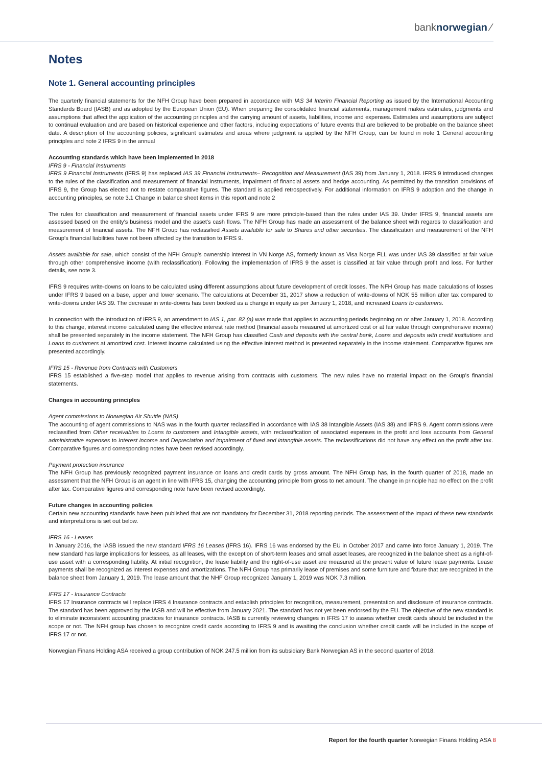banknorwegian ⁄
Notes
Note 1. General accounting principles
The quarterly financial statements for the NFH Group have been prepared in accordance with IAS 34 Interim Financial Reporting as issued by the International Accounting Standards Board (IASB) and as adopted by the European Union (EU). When preparing the consolidated financial statements, management makes estimates, judgments and assumptions that affect the application of the accounting principles and the carrying amount of assets, liabilities, income and expenses. Estimates and assumptions are subject to continual evaluation and are based on historical experience and other factors, including expectations of future events that are believed to be probable on the balance sheet date. A description of the accounting policies, significant estimates and areas where judgment is applied by the NFH Group, can be found in note 1 General accounting principles and note 2 IFRS 9 in the annual
Accounting standards which have been implemented in 2018
IFRS 9 - Financial Instruments
IFRS 9 Financial Instruments (IFRS 9) has replaced IAS 39 Financial Instruments– Recognition and Measurement (IAS 39) from January 1, 2018. IFRS 9 introduced changes to the rules of the classification and measurement of financial instruments, impairment of financial assets and hedge accounting. As permitted by the transition provisions of IFRS 9, the Group has elected not to restate comparative figures. The standard is applied retrospectively. For additional information on IFRS 9 adoption and the change in accounting principles, se note 3.1 Change in balance sheet items in this report and note 2
The rules for classification and measurement of financial assets under IFRS 9 are more principle-based than the rules under IAS 39. Under IFRS 9, financial assets are assessed based on the entity's business model and the asset's cash flows. The NFH Group has made an assessment of the balance sheet with regards to classification and measurement of financial assets. The NFH Group has reclassified Assets available for sale to Shares and other securities. The classification and measurement of the NFH Group's financial liabilities have not been affected by the transition to IFRS 9.
Assets available for sale, which consist of the NFH Group's ownership interest in VN Norge AS, formerly known as Visa Norge FLI, was under IAS 39 classified at fair value through other comprehensive income (with reclassification). Following the implementation of IFRS 9 the asset is classified at fair value through profit and loss. For further details, see note 3.
IFRS 9 requires write-downs on loans to be calculated using different assumptions about future development of credit losses. The NFH Group has made calculations of losses under IFRS 9 based on a base, upper and lower scenario. The calculations at December 31, 2017 show a reduction of write-downs of NOK 55 million after tax compared to write-downs under IAS 39. The decrease in write-downs has been booked as a change in equity as per January 1, 2018, and increased Loans to customers.
In connection with the introduction of IFRS 9, an amendment to IAS 1, par. 82 (a) was made that applies to accounting periods beginning on or after January 1, 2018. According to this change, interest income calculated using the effective interest rate method (financial assets measured at amortized cost or at fair value through comprehensive income) shall be presented separately in the income statement. The NFH Group has classified Cash and deposits with the central bank, Loans and deposits with credit institutions and Loans to customers at amortized cost. Interest income calculated using the effective interest method is presented separately in the income statement. Comparative figures are presented accordingly.
IFRS 15 - Revenue from Contracts with Customers
IFRS 15 established a five-step model that applies to revenue arising from contracts with customers. The new rules have no material impact on the Group's financial statements.
Changes in accounting principles
Agent commissions to Norwegian Air Shuttle (NAS)
The accounting of agent commissions to NAS was in the fourth quarter reclassified in accordance with IAS 38 Intangible Assets (IAS 38) and IFRS 9. Agent commissions were reclassified from Other receivables to Loans to customers and Intangible assets, with reclassification of associated expenses in the profit and loss accounts from General administrative expenses to Interest income and Depreciation and impairment of fixed and intangible assets. The reclassifications did not have any effect on the profit after tax. Comparative figures and corresponding notes have been revised accordingly.
Payment protection insurance
The NFH Group has previously recognized payment insurance on loans and credit cards by gross amount. The NFH Group has, in the fourth quarter of 2018, made an assessment that the NFH Group is an agent in line with IFRS 15, changing the accounting principle from gross to net amount. The change in principle had no effect on the profit after tax. Comparative figures and corresponding note have been revised accordingly.
Future changes in accounting policies
Certain new accounting standards have been published that are not mandatory for December 31, 2018 reporting periods. The assessment of the impact of these new standards and interpretations is set out below.
IFRS 16 - Leases
In January 2016, the IASB issued the new standard IFRS 16 Leases (IFRS 16). IFRS 16 was endorsed by the EU in October 2017 and came into force January 1, 2019. The new standard has large implications for lessees, as all leases, with the exception of short-term leases and small asset leases, are recognized in the balance sheet as a right-of-use asset with a corresponding liability. At initial recognition, the lease liability and the right-of-use asset are measured at the present value of future lease payments. Lease payments shall be recognized as interest expenses and amortizations. The NFH Group has primarily lease of premises and some furniture and fixture that are recognized in the balance sheet from January 1, 2019. The lease amount that the NHF Group recognized January 1, 2019 was NOK 7.3 million.
IFRS 17 - Insurance Contracts
IFRS 17 Insurance contracts will replace IFRS 4 Insurance contracts and establish principles for recognition, measurement, presentation and disclosure of insurance contracts. The standard has been approved by the IASB and will be effective from January 2021. The standard has not yet been endorsed by the EU. The objective of the new standard is to eliminate inconsistent accounting practices for insurance contracts. IASB is currently reviewing changes in IFRS 17 to assess whether credit cards should be included in the scope or not. The NFH group has chosen to recognize credit cards according to IFRS 9 and is awaiting the conclusion whether credit cards will be included in the scope of IFRS 17 or not.
Norwegian Finans Holding ASA received a group contribution of NOK 247.5 million from its subsidiary Bank Norwegian AS in the second quarter of 2018.
Report for the fourth quarter Norwegian Finans Holding ASA 8